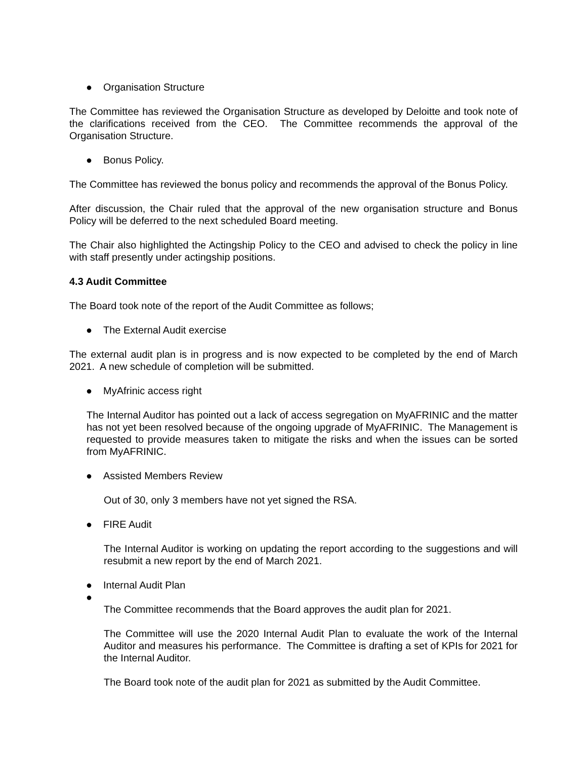● Organisation Structure
The Committee has reviewed the Organisation Structure as developed by Deloitte and took note of the clarifications received from the CEO. The Committee recommends the approval of the Organisation Structure.
● Bonus Policy.
The Committee has reviewed the bonus policy and recommends the approval of the Bonus Policy.
After discussion, the Chair ruled that the approval of the new organisation structure and Bonus Policy will be deferred to the next scheduled Board meeting.
The Chair also highlighted the Actingship Policy to the CEO and advised to check the policy in line with staff presently under actingship positions.
4.3 Audit Committee
The Board took note of the report of the Audit Committee as follows;
● The External Audit exercise
The external audit plan is in progress and is now expected to be completed by the end of March 2021. A new schedule of completion will be submitted.
● MyAfrinic access right
The Internal Auditor has pointed out a lack of access segregation on MyAFRINIC and the matter has not yet been resolved because of the ongoing upgrade of MyAFRINIC. The Management is requested to provide measures taken to mitigate the risks and when the issues can be sorted from MyAFRINIC.
● Assisted Members Review
Out of 30, only 3 members have not yet signed the RSA.
● FIRE Audit
The Internal Auditor is working on updating the report according to the suggestions and will resubmit a new report by the end of March 2021.
● Internal Audit Plan
●
The Committee recommends that the Board approves the audit plan for 2021.
The Committee will use the 2020 Internal Audit Plan to evaluate the work of the Internal Auditor and measures his performance. The Committee is drafting a set of KPIs for 2021 for the Internal Auditor.
The Board took note of the audit plan for 2021 as submitted by the Audit Committee.